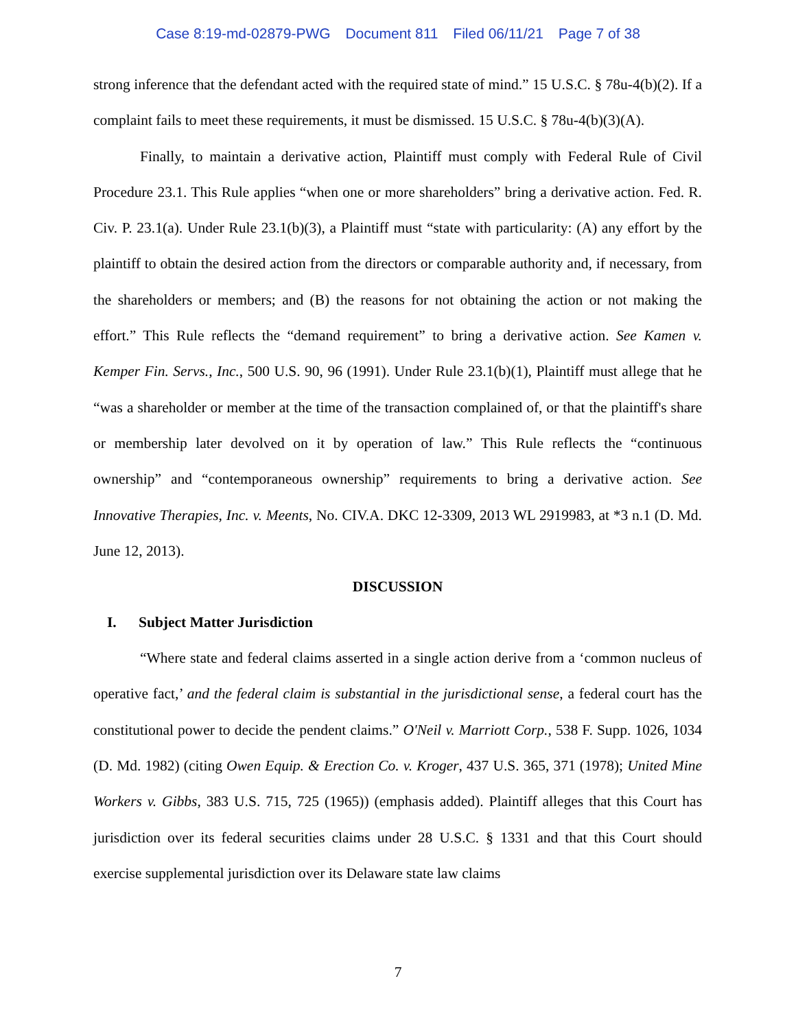Case 8:19-md-02879-PWG Document 811 Filed 06/11/21 Page 7 of 38
strong inference that the defendant acted with the required state of mind.” 15 U.S.C. § 78u-4(b)(2). If a complaint fails to meet these requirements, it must be dismissed. 15 U.S.C. § 78u-4(b)(3)(A).
Finally, to maintain a derivative action, Plaintiff must comply with Federal Rule of Civil Procedure 23.1. This Rule applies “when one or more shareholders” bring a derivative action. Fed. R. Civ. P. 23.1(a). Under Rule 23.1(b)(3), a Plaintiff must “state with particularity: (A) any effort by the plaintiff to obtain the desired action from the directors or comparable authority and, if necessary, from the shareholders or members; and (B) the reasons for not obtaining the action or not making the effort.” This Rule reflects the “demand requirement” to bring a derivative action. See Kamen v. Kemper Fin. Servs., Inc., 500 U.S. 90, 96 (1991). Under Rule 23.1(b)(1), Plaintiff must allege that he “was a shareholder or member at the time of the transaction complained of, or that the plaintiff's share or membership later devolved on it by operation of law.” This Rule reflects the “continuous ownership” and “contemporaneous ownership” requirements to bring a derivative action. See Innovative Therapies, Inc. v. Meents, No. CIV.A. DKC 12-3309, 2013 WL 2919983, at *3 n.1 (D. Md. June 12, 2013).
DISCUSSION
I. Subject Matter Jurisdiction
“Where state and federal claims asserted in a single action derive from a ‘common nucleus of operative fact,’ and the federal claim is substantial in the jurisdictional sense, a federal court has the constitutional power to decide the pendent claims.” O'Neil v. Marriott Corp., 538 F. Supp. 1026, 1034 (D. Md. 1982) (citing Owen Equip. & Erection Co. v. Kroger, 437 U.S. 365, 371 (1978); United Mine Workers v. Gibbs, 383 U.S. 715, 725 (1965)) (emphasis added). Plaintiff alleges that this Court has jurisdiction over its federal securities claims under 28 U.S.C. § 1331 and that this Court should exercise supplemental jurisdiction over its Delaware state law claims
7